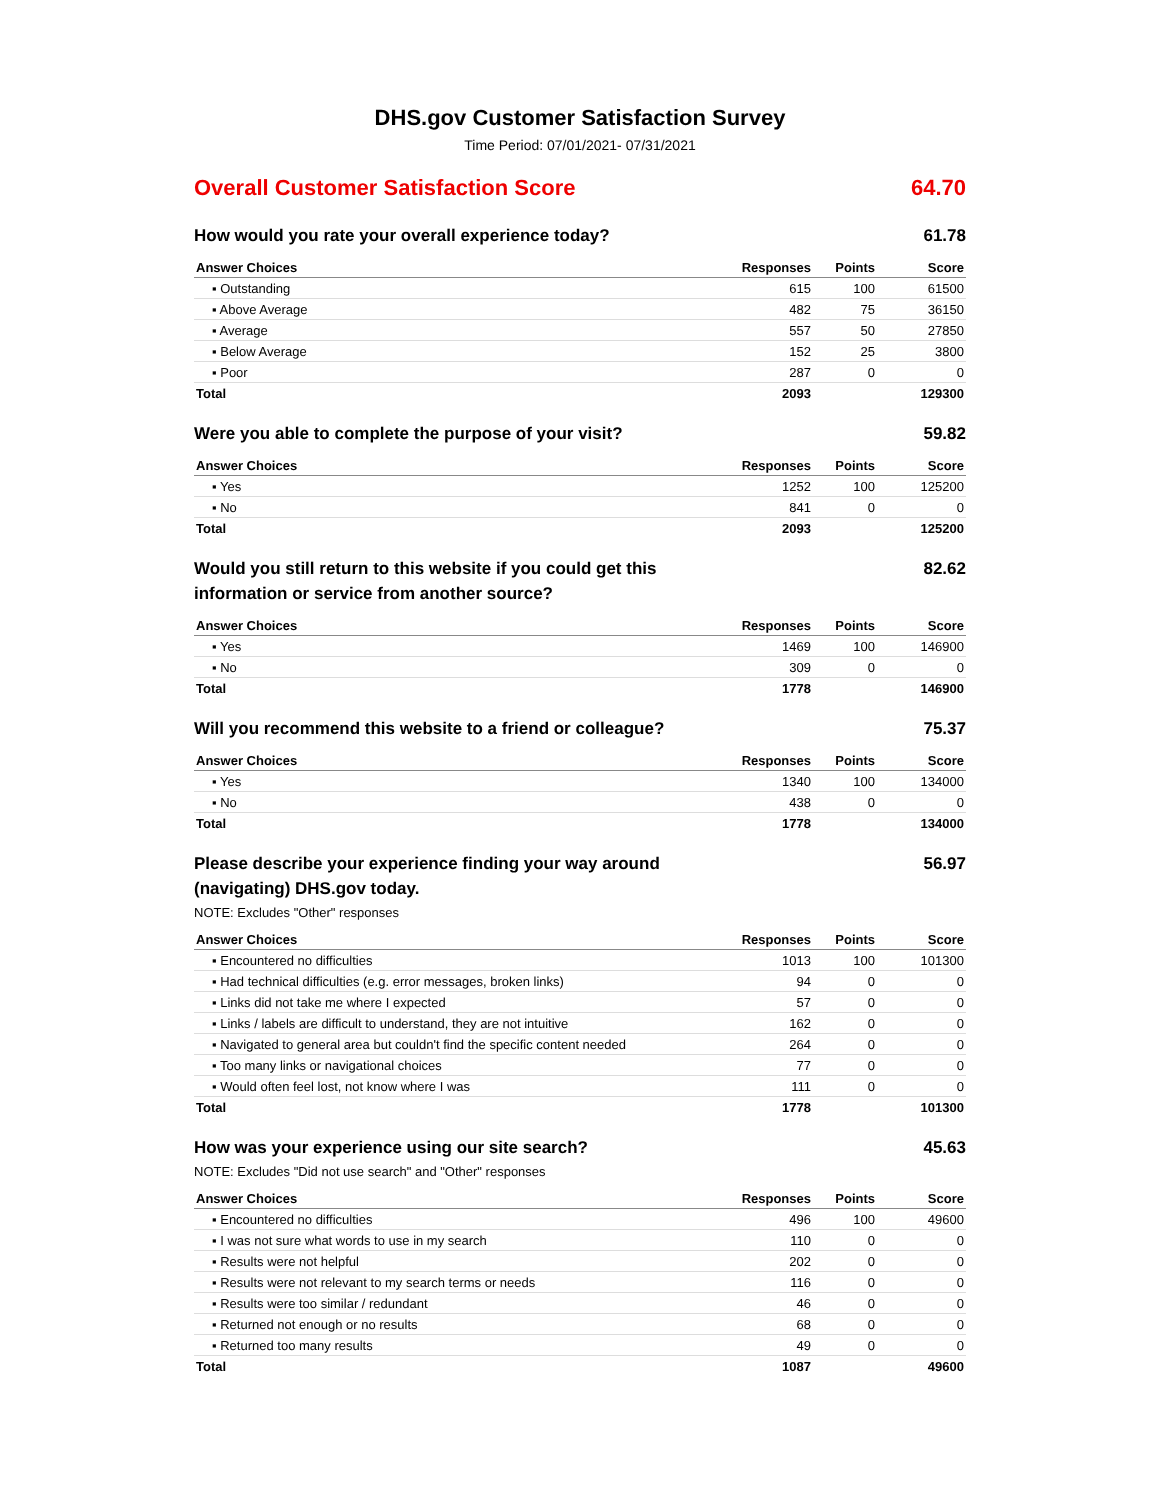DHS.gov Customer Satisfaction Survey
Time Period: 07/01/2021- 07/31/2021
Overall Customer Satisfaction Score 64.70
How would you rate your overall experience today? 61.78
| Answer Choices | Responses | Points | Score |
| --- | --- | --- | --- |
| ▪ Outstanding | 615 | 100 | 61500 |
| ▪ Above Average | 482 | 75 | 36150 |
| ▪ Average | 557 | 50 | 27850 |
| ▪ Below Average | 152 | 25 | 3800 |
| ▪ Poor | 287 | 0 | 0 |
| Total | 2093 | | 129300 |
Were you able to complete the purpose of your visit? 59.82
| Answer Choices | Responses | Points | Score |
| --- | --- | --- | --- |
| ▪ Yes | 1252 | 100 | 125200 |
| ▪ No | 841 | 0 | 0 |
| Total | 2093 | | 125200 |
Would you still return to this website if you could get this information or service from another source? 82.62
| Answer Choices | Responses | Points | Score |
| --- | --- | --- | --- |
| ▪ Yes | 1469 | 100 | 146900 |
| ▪ No | 309 | 0 | 0 |
| Total | 1778 | | 146900 |
Will you recommend this website to a friend or colleague? 75.37
| Answer Choices | Responses | Points | Score |
| --- | --- | --- | --- |
| ▪ Yes | 1340 | 100 | 134000 |
| ▪ No | 438 | 0 | 0 |
| Total | 1778 | | 134000 |
Please describe your experience finding your way around (navigating) DHS.gov today. 56.97
NOTE: Excludes "Other" responses
| Answer Choices | Responses | Points | Score |
| --- | --- | --- | --- |
| ▪ Encountered no difficulties | 1013 | 100 | 101300 |
| ▪ Had technical difficulties (e.g. error messages, broken links) | 94 | 0 | 0 |
| ▪ Links did not take me where I expected | 57 | 0 | 0 |
| ▪ Links / labels are difficult to understand, they are not intuitive | 162 | 0 | 0 |
| ▪ Navigated to general area but couldn't find the specific content needed | 264 | 0 | 0 |
| ▪ Too many links or navigational choices | 77 | 0 | 0 |
| ▪ Would often feel lost, not know where I was | 111 | 0 | 0 |
| Total | 1778 | | 101300 |
How was your experience using our site search? 45.63
NOTE: Excludes "Did not use search" and "Other" responses
| Answer Choices | Responses | Points | Score |
| --- | --- | --- | --- |
| ▪ Encountered no difficulties | 496 | 100 | 49600 |
| ▪ I was not sure what words to use in my search | 110 | 0 | 0 |
| ▪ Results were not helpful | 202 | 0 | 0 |
| ▪ Results were not relevant to my search terms or needs | 116 | 0 | 0 |
| ▪ Results were too similar / redundant | 46 | 0 | 0 |
| ▪ Returned not enough or no results | 68 | 0 | 0 |
| ▪ Returned too many results | 49 | 0 | 0 |
| Total | 1087 | | 49600 |